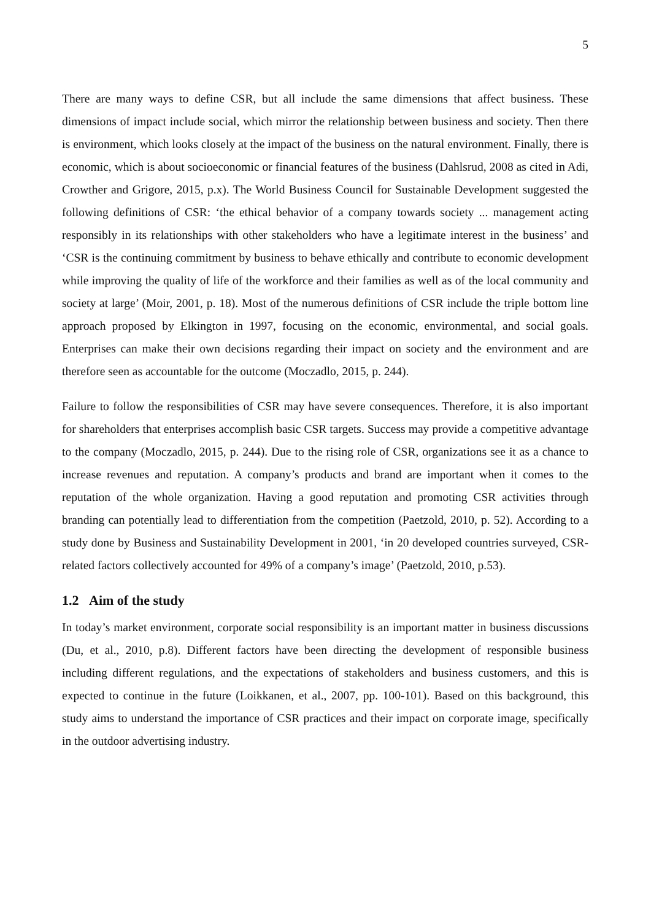5
There are many ways to define CSR, but all include the same dimensions that affect business. These dimensions of impact include social, which mirror the relationship between business and society. Then there is environment, which looks closely at the impact of the business on the natural environment. Finally, there is economic, which is about socioeconomic or financial features of the business (Dahlsrud, 2008 as cited in Adi, Crowther and Grigore, 2015, p.x). The World Business Council for Sustainable Development suggested the following definitions of CSR: ‘the ethical behavior of a company towards society ... management acting responsibly in its relationships with other stakeholders who have a legitimate interest in the business’ and ‘CSR is the continuing commitment by business to behave ethically and contribute to economic development while improving the quality of life of the workforce and their families as well as of the local community and society at large’ (Moir, 2001, p. 18). Most of the numerous definitions of CSR include the triple bottom line approach proposed by Elkington in 1997, focusing on the economic, environmental, and social goals. Enterprises can make their own decisions regarding their impact on society and the environment and are therefore seen as accountable for the outcome (Moczadlo, 2015, p. 244).
Failure to follow the responsibilities of CSR may have severe consequences. Therefore, it is also important for shareholders that enterprises accomplish basic CSR targets. Success may provide a competitive advantage to the company (Moczadlo, 2015, p. 244). Due to the rising role of CSR, organizations see it as a chance to increase revenues and reputation. A company’s products and brand are important when it comes to the reputation of the whole organization. Having a good reputation and promoting CSR activities through branding can potentially lead to differentiation from the competition (Paetzold, 2010, p. 52). According to a study done by Business and Sustainability Development in 2001, ‘in 20 developed countries surveyed, CSR-related factors collectively accounted for 49% of a company’s image’ (Paetzold, 2010, p.53).
1.2 Aim of the study
In today’s market environment, corporate social responsibility is an important matter in business discussions (Du, et al., 2010, p.8). Different factors have been directing the development of responsible business including different regulations, and the expectations of stakeholders and business customers, and this is expected to continue in the future (Loikkanen, et al., 2007, pp. 100-101). Based on this background, this study aims to understand the importance of CSR practices and their impact on corporate image, specifically in the outdoor advertising industry.